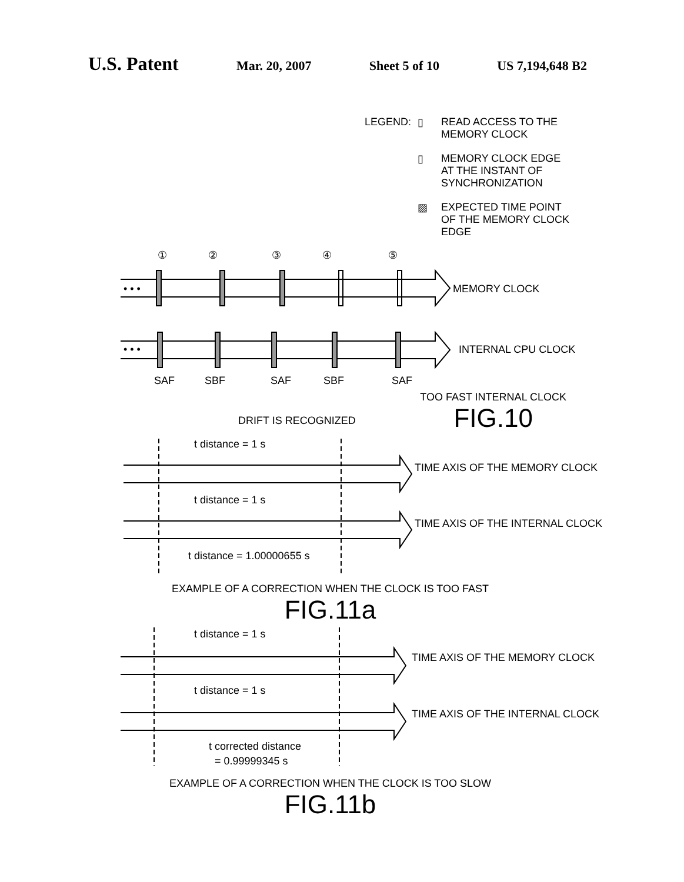U.S. Patent Mar. 20, 2007 Sheet 5 of 10 US 7,194,648 B2
LEGEND:
▯
READ ACCESS TO THE MEMORY CLOCK
▯
MEMORY CLOCK EDGE AT THE INSTANT OF SYNCHRONIZATION
▨
EXPECTED TIME POINT OF THE MEMORY CLOCK EDGE
①
②
③
④
⑤
• • •
MEMORY CLOCK
• • •
INTERNAL CPU CLOCK
SAF
SBF
SAF
SBF
SAF
DRIFT IS RECOGNIZED
TOO FAST INTERNAL CLOCK
FIG.10
t distance = 1 s
TIME AXIS OF THE MEMORY CLOCK
t distance = 1 s
TIME AXIS OF THE INTERNAL CLOCK
t distance = 1.00000655 s
EXAMPLE OF A CORRECTION WHEN THE CLOCK IS TOO FAST
FIG.11a
t distance = 1 s
TIME AXIS OF THE MEMORY CLOCK
t distance = 1 s
TIME AXIS OF THE INTERNAL CLOCK
t corrected distance
= 0.99999345 s
EXAMPLE OF A CORRECTION WHEN THE CLOCK IS TOO SLOW
FIG.11b